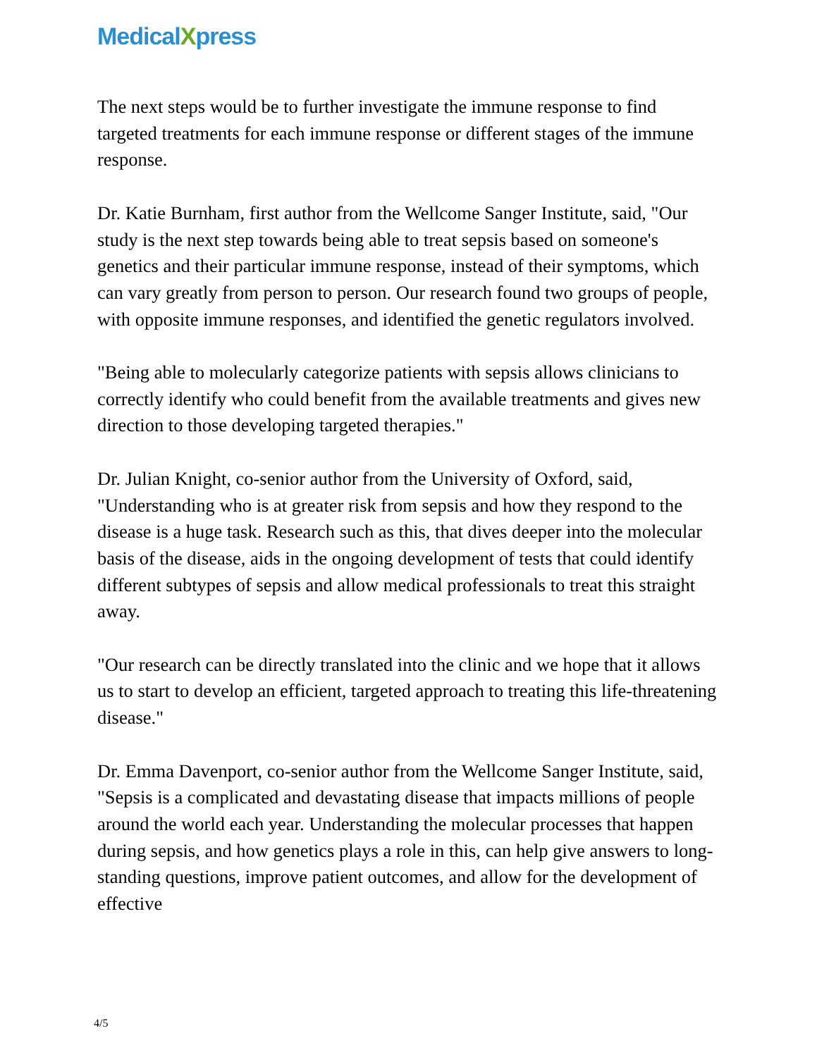MedicalXpress
The next steps would be to further investigate the immune response to find targeted treatments for each immune response or different stages of the immune response.
Dr. Katie Burnham, first author from the Wellcome Sanger Institute, said, "Our study is the next step towards being able to treat sepsis based on someone's genetics and their particular immune response, instead of their symptoms, which can vary greatly from person to person. Our research found two groups of people, with opposite immune responses, and identified the genetic regulators involved.
"Being able to molecularly categorize patients with sepsis allows clinicians to correctly identify who could benefit from the available treatments and gives new direction to those developing targeted therapies."
Dr. Julian Knight, co-senior author from the University of Oxford, said, "Understanding who is at greater risk from sepsis and how they respond to the disease is a huge task. Research such as this, that dives deeper into the molecular basis of the disease, aids in the ongoing development of tests that could identify different subtypes of sepsis and allow medical professionals to treat this straight away.
"Our research can be directly translated into the clinic and we hope that it allows us to start to develop an efficient, targeted approach to treating this life-threatening disease."
Dr. Emma Davenport, co-senior author from the Wellcome Sanger Institute, said, "Sepsis is a complicated and devastating disease that impacts millions of people around the world each year. Understanding the molecular processes that happen during sepsis, and how genetics plays a role in this, can help give answers to long-standing questions, improve patient outcomes, and allow for the development of effective
4/5